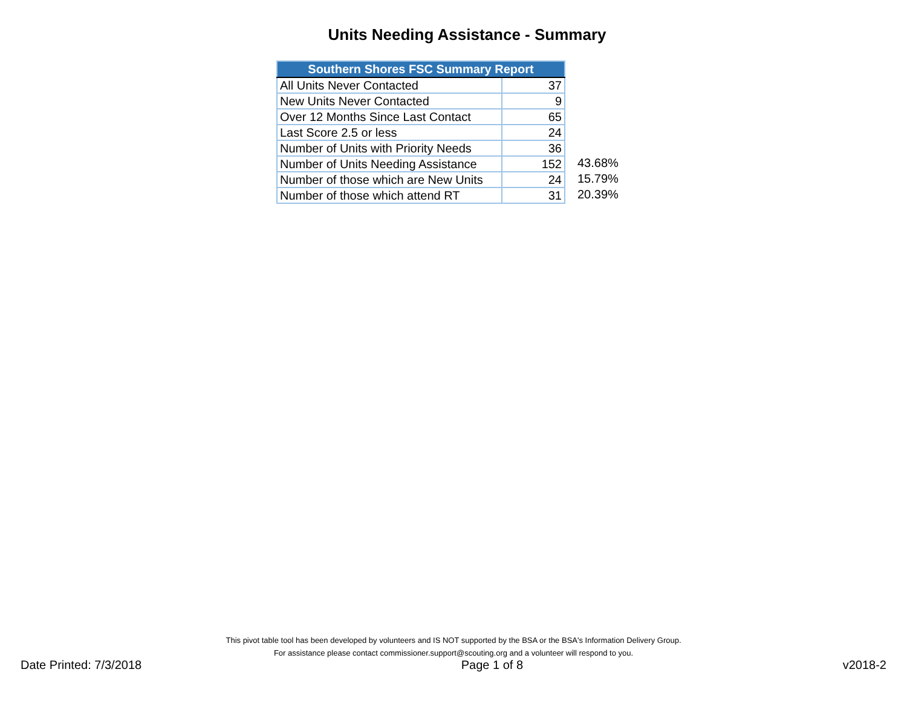Units Needing Assistance - Summary
| Southern Shores FSC Summary Report | |
| --- | --- |
| All Units Never Contacted | 37 |
| New Units Never Contacted | 9 |
| Over 12 Months Since Last Contact | 65 |
| Last Score 2.5 or less | 24 |
| Number of Units with Priority Needs | 36 |
| Number of Units Needing Assistance | 152 |
| Number of those which are New Units | 24 |
| Number of those which attend RT | 31 |
43.68%
15.79%
20.39%
This pivot table tool has been developed by volunteers and IS NOT supported by the BSA or the BSA's Information Delivery Group.
For assistance please contact commissioner.support@scouting.org and a volunteer will respond to you.
Date Printed: 7/3/2018 Page 1 of 8 v2018-2